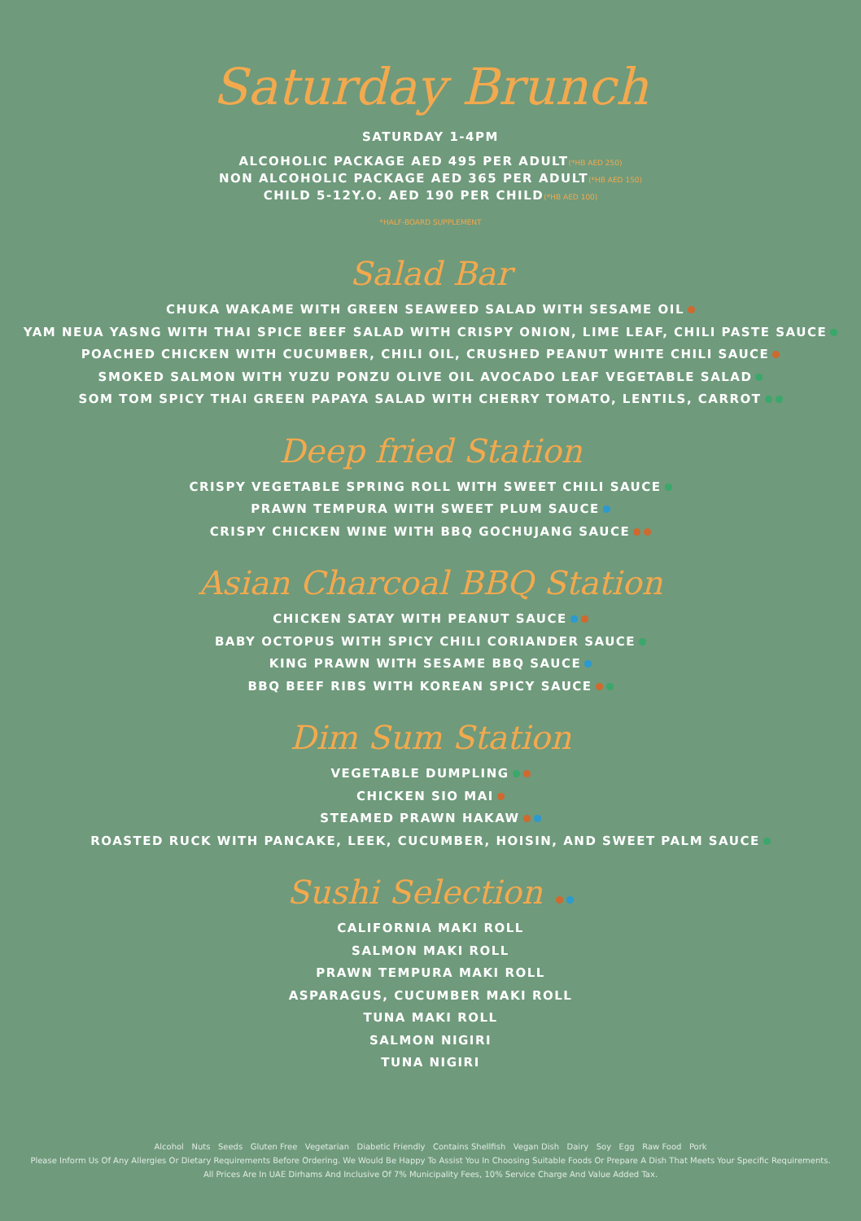Saturday Brunch
SATURDAY 1-4PM
ALCOHOLIC PACKAGE AED 495 PER ADULT(*HB AED 250)
NON ALCOHOLIC PACKAGE AED 365 PER ADULT(*HB AED 150)
CHILD 5-12Y.O. AED 190 PER CHILD(*HB AED 100)
*HALF-BOARD SUPPLEMENT
Salad Bar
CHUKA WAKAME WITH GREEN SEAWEED SALAD WITH SESAME OIL
YAM NEUA YASNG WITH THAI SPICE BEEF SALAD WITH CRISPY ONION, LIME LEAF, CHILI PASTE SAUCE
POACHED CHICKEN WITH CUCUMBER, CHILI OIL, CRUSHED PEANUT WHITE CHILI SAUCE
SMOKED SALMON WITH YUZU PONZU OLIVE OIL AVOCADO LEAF VEGETABLE SALAD
SOM TOM SPICY THAI GREEN PAPAYA SALAD WITH CHERRY TOMATO, LENTILS, CARROT
Deep fried Station
CRISPY VEGETABLE SPRING ROLL WITH SWEET CHILI SAUCE
PRAWN TEMPURA WITH SWEET PLUM SAUCE
CRISPY CHICKEN WINE WITH BBQ GOCHUJANG SAUCE
Asian Charcoal BBQ Station
CHICKEN SATAY WITH PEANUT SAUCE
BABY OCTOPUS WITH SPICY CHILI CORIANDER SAUCE
KING PRAWN WITH SESAME BBQ SAUCE
BBQ BEEF RIBS WITH KOREAN SPICY SAUCE
Dim Sum Station
VEGETABLE DUMPLING
CHICKEN SIO MAI
STEAMED PRAWN HAKAW
ROASTED RUCK WITH PANCAKE, LEEK, CUCUMBER, HOISIN, AND SWEET PALM SAUCE
Sushi Selection
CALIFORNIA MAKI ROLL
SALMON MAKI ROLL
PRAWN TEMPURA MAKI ROLL
ASPARAGUS, CUCUMBER MAKI ROLL
TUNA MAKI ROLL
SALMON NIGIRI
TUNA NIGIRI
Alcohol Nuts Seeds Gluten Free Vegetarian Diabetic Friendly Contains Shellfish Vegan Dish Dairy Soy Egg Raw Food Pork
Please Inform Us Of Any Allergies Or Dietary Requirements Before Ordering. We Would Be Happy To Assist You In Choosing Suitable Foods Or Prepare A Dish That Meets Your Specific Requirements.
All Prices Are In UAE Dirhams And Inclusive Of 7% Municipality Fees, 10% Service Charge And Value Added Tax.